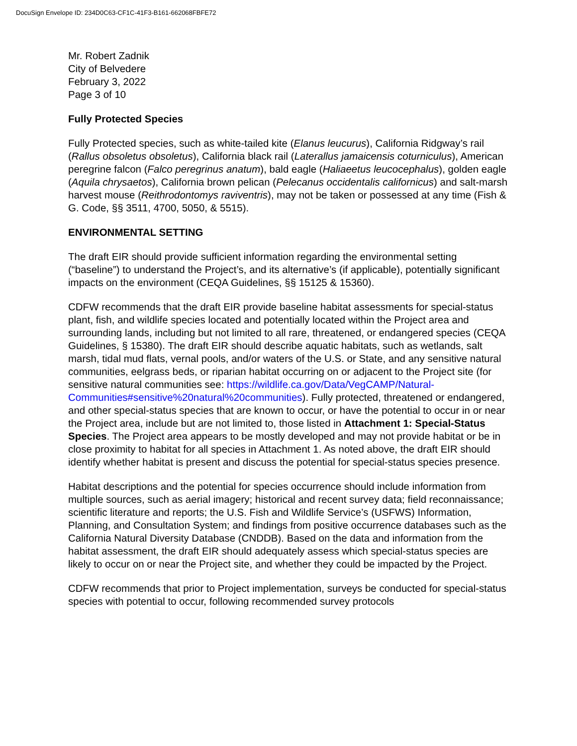DocuSign Envelope ID: 234D0C63-CF1C-41F3-B161-662068FBFE72
Mr. Robert Zadnik
City of Belvedere
February 3, 2022
Page 3 of 10
Fully Protected Species
Fully Protected species, such as white-tailed kite (Elanus leucurus), California Ridgway’s rail (Rallus obsoletus obsoletus), California black rail (Laterallus jamaicensis coturniculus), American peregrine falcon (Falco peregrinus anatum), bald eagle (Haliaeetus leucocephalus), golden eagle (Aquila chrysaetos), California brown pelican (Pelecanus occidentalis californicus) and salt-marsh harvest mouse (Reithrodontomys raviventris), may not be taken or possessed at any time (Fish & G. Code, §§ 3511, 4700, 5050, & 5515).
ENVIRONMENTAL SETTING
The draft EIR should provide sufficient information regarding the environmental setting (“baseline”) to understand the Project’s, and its alternative’s (if applicable), potentially significant impacts on the environment (CEQA Guidelines, §§ 15125 & 15360).
CDFW recommends that the draft EIR provide baseline habitat assessments for special-status plant, fish, and wildlife species located and potentially located within the Project area and surrounding lands, including but not limited to all rare, threatened, or endangered species (CEQA Guidelines, § 15380). The draft EIR should describe aquatic habitats, such as wetlands, salt marsh, tidal mud flats, vernal pools, and/or waters of the U.S. or State, and any sensitive natural communities, eelgrass beds, or riparian habitat occurring on or adjacent to the Project site (for sensitive natural communities see: https://wildlife.ca.gov/Data/VegCAMP/Natural-Communities#sensitive%20natural%20communities). Fully protected, threatened or endangered, and other special-status species that are known to occur, or have the potential to occur in or near the Project area, include but are not limited to, those listed in Attachment 1: Special-Status Species. The Project area appears to be mostly developed and may not provide habitat or be in close proximity to habitat for all species in Attachment 1. As noted above, the draft EIR should identify whether habitat is present and discuss the potential for special-status species presence.
Habitat descriptions and the potential for species occurrence should include information from multiple sources, such as aerial imagery; historical and recent survey data; field reconnaissance; scientific literature and reports; the U.S. Fish and Wildlife Service’s (USFWS) Information, Planning, and Consultation System; and findings from positive occurrence databases such as the California Natural Diversity Database (CNDDB). Based on the data and information from the habitat assessment, the draft EIR should adequately assess which special-status species are likely to occur on or near the Project site, and whether they could be impacted by the Project.
CDFW recommends that prior to Project implementation, surveys be conducted for special-status species with potential to occur, following recommended survey protocols